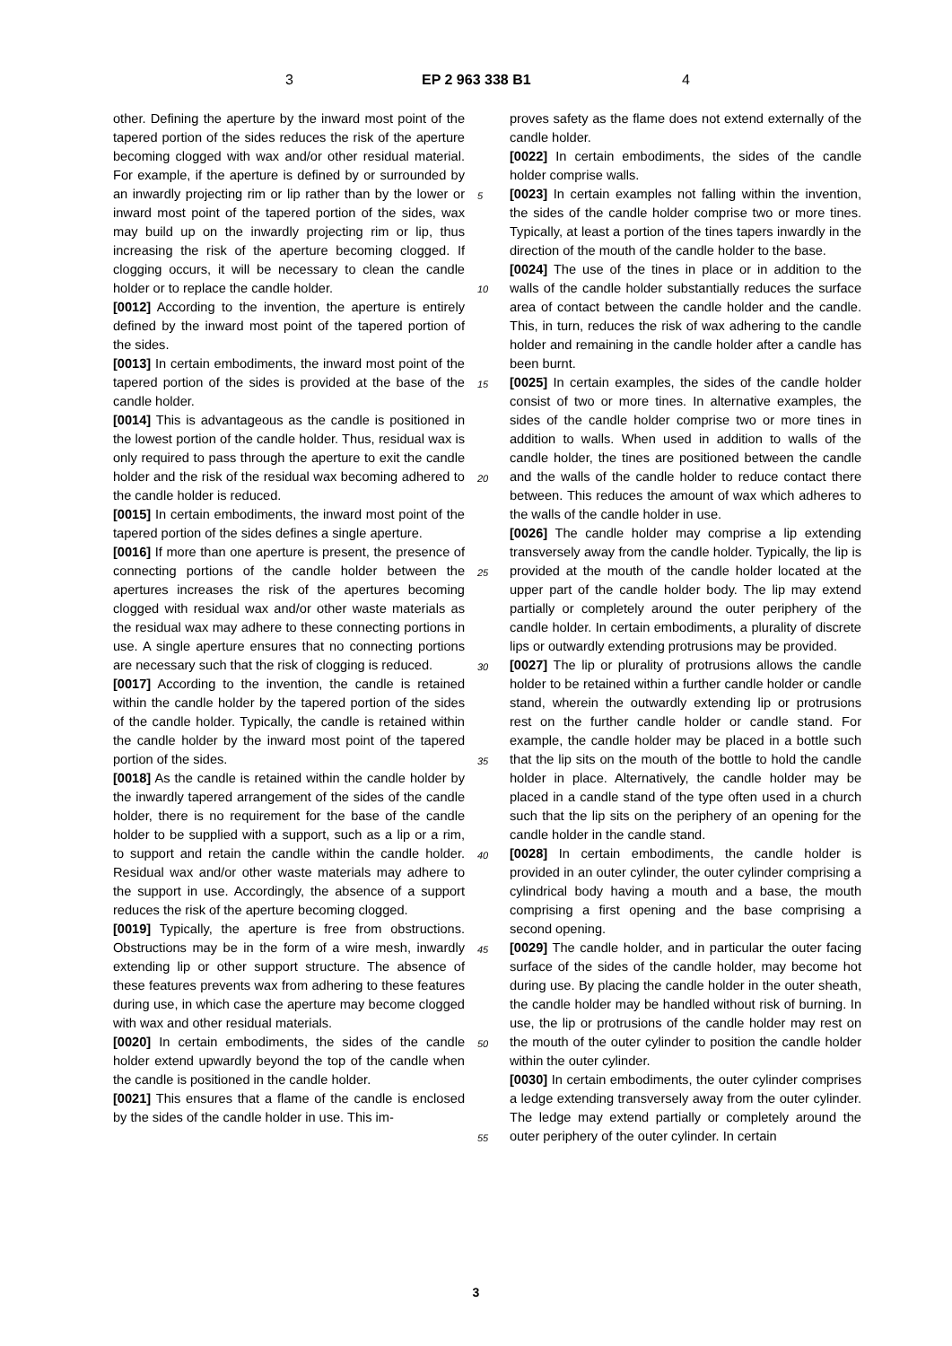3 EP 2 963 338 B1 4
other. Defining the aperture by the inward most point of the tapered portion of the sides reduces the risk of the aperture becoming clogged with wax and/or other residual material. For example, if the aperture is defined by or surrounded by an inwardly projecting rim or lip rather than by the lower or inward most point of the tapered portion of the sides, wax may build up on the inwardly projecting rim or lip, thus increasing the risk of the aperture becoming clogged. If clogging occurs, it will be necessary to clean the candle holder or to replace the candle holder.
[0012] According to the invention, the aperture is entirely defined by the inward most point of the tapered portion of the sides.
[0013] In certain embodiments, the inward most point of the tapered portion of the sides is provided at the base of the candle holder.
[0014] This is advantageous as the candle is positioned in the lowest portion of the candle holder. Thus, residual wax is only required to pass through the aperture to exit the candle holder and the risk of the residual wax becoming adhered to the candle holder is reduced.
[0015] In certain embodiments, the inward most point of the tapered portion of the sides defines a single aperture.
[0016] If more than one aperture is present, the presence of connecting portions of the candle holder between the apertures increases the risk of the apertures becoming clogged with residual wax and/or other waste materials as the residual wax may adhere to these connecting portions in use. A single aperture ensures that no connecting portions are necessary such that the risk of clogging is reduced.
[0017] According to the invention, the candle is retained within the candle holder by the tapered portion of the sides of the candle holder. Typically, the candle is retained within the candle holder by the inward most point of the tapered portion of the sides.
[0018] As the candle is retained within the candle holder by the inwardly tapered arrangement of the sides of the candle holder, there is no requirement for the base of the candle holder to be supplied with a support, such as a lip or a rim, to support and retain the candle within the candle holder. Residual wax and/or other waste materials may adhere to the support in use. Accordingly, the absence of a support reduces the risk of the aperture becoming clogged.
[0019] Typically, the aperture is free from obstructions. Obstructions may be in the form of a wire mesh, inwardly extending lip or other support structure. The absence of these features prevents wax from adhering to these features during use, in which case the aperture may become clogged with wax and other residual materials.
[0020] In certain embodiments, the sides of the candle holder extend upwardly beyond the top of the candle when the candle is positioned in the candle holder.
[0021] This ensures that a flame of the candle is enclosed by the sides of the candle holder in use. This im-
5
10
15
20
25
30
35
40
45
50
55
proves safety as the flame does not extend externally of the candle holder.
[0022] In certain embodiments, the sides of the candle holder comprise walls.
[0023] In certain examples not falling within the invention, the sides of the candle holder comprise two or more tines. Typically, at least a portion of the tines tapers inwardly in the direction of the mouth of the candle holder to the base.
[0024] The use of the tines in place or in addition to the walls of the candle holder substantially reduces the surface area of contact between the candle holder and the candle. This, in turn, reduces the risk of wax adhering to the candle holder and remaining in the candle holder after a candle has been burnt.
[0025] In certain examples, the sides of the candle holder consist of two or more tines. In alternative examples, the sides of the candle holder comprise two or more tines in addition to walls. When used in addition to walls of the candle holder, the tines are positioned between the candle and the walls of the candle holder to reduce contact there between. This reduces the amount of wax which adheres to the walls of the candle holder in use.
[0026] The candle holder may comprise a lip extending transversely away from the candle holder. Typically, the lip is provided at the mouth of the candle holder located at the upper part of the candle holder body. The lip may extend partially or completely around the outer periphery of the candle holder. In certain embodiments, a plurality of discrete lips or outwardly extending protrusions may be provided.
[0027] The lip or plurality of protrusions allows the candle holder to be retained within a further candle holder or candle stand, wherein the outwardly extending lip or protrusions rest on the further candle holder or candle stand. For example, the candle holder may be placed in a bottle such that the lip sits on the mouth of the bottle to hold the candle holder in place. Alternatively, the candle holder may be placed in a candle stand of the type often used in a church such that the lip sits on the periphery of an opening for the candle holder in the candle stand.
[0028] In certain embodiments, the candle holder is provided in an outer cylinder, the outer cylinder comprising a cylindrical body having a mouth and a base, the mouth comprising a first opening and the base comprising a second opening.
[0029] The candle holder, and in particular the outer facing surface of the sides of the candle holder, may become hot during use. By placing the candle holder in the outer sheath, the candle holder may be handled without risk of burning. In use, the lip or protrusions of the candle holder may rest on the mouth of the outer cylinder to position the candle holder within the outer cylinder.
[0030] In certain embodiments, the outer cylinder comprises a ledge extending transversely away from the outer cylinder. The ledge may extend partially or completely around the outer periphery of the outer cylinder. In certain
3